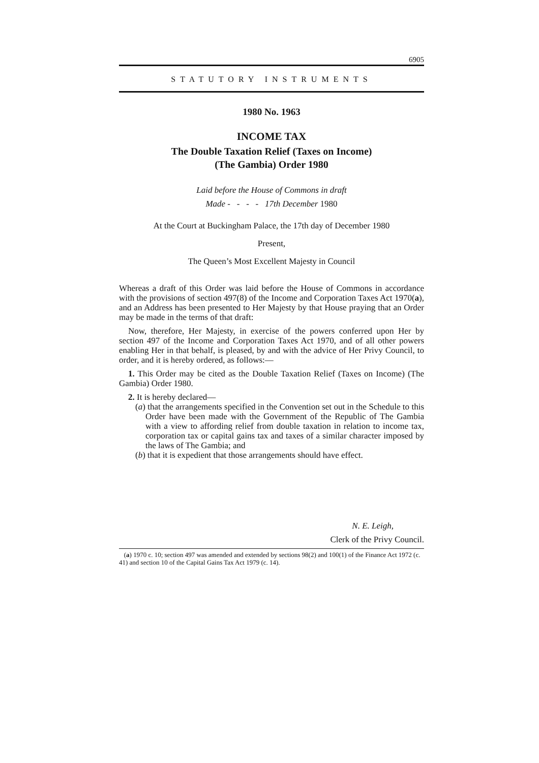6905
STATUTORY INSTRUMENTS
1980 No. 1963
INCOME TAX
The Double Taxation Relief (Taxes on Income)
(The Gambia) Order 1980
Laid before the House of Commons in draft
Made - - - - 17th December 1980
At the Court at Buckingham Palace, the 17th day of December 1980
Present,
The Queen’s Most Excellent Majesty in Council
Whereas a draft of this Order was laid before the House of Commons in accordance with the provisions of section 497(8) of the Income and Corporation Taxes Act 1970(a), and an Address has been presented to Her Majesty by that House praying that an Order may be made in the terms of that draft:
Now, therefore, Her Majesty, in exercise of the powers conferred upon Her by section 497 of the Income and Corporation Taxes Act 1970, and of all other powers enabling Her in that behalf, is pleased, by and with the advice of Her Privy Council, to order, and it is hereby ordered, as follows:—
1. This Order may be cited as the Double Taxation Relief (Taxes on Income) (The Gambia) Order 1980.
2. It is hereby declared—
(a) that the arrangements specified in the Convention set out in the Schedule to this Order have been made with the Government of the Republic of The Gambia with a view to affording relief from double taxation in relation to income tax, corporation tax or capital gains tax and taxes of a similar character imposed by the laws of The Gambia; and
(b) that it is expedient that those arrangements should have effect.
N. E. Leigh,
Clerk of the Privy Council.
(a) 1970 c. 10; section 497 was amended and extended by sections 98(2) and 100(1) of the Finance Act 1972 (c. 41) and section 10 of the Capital Gains Tax Act 1979 (c. 14).